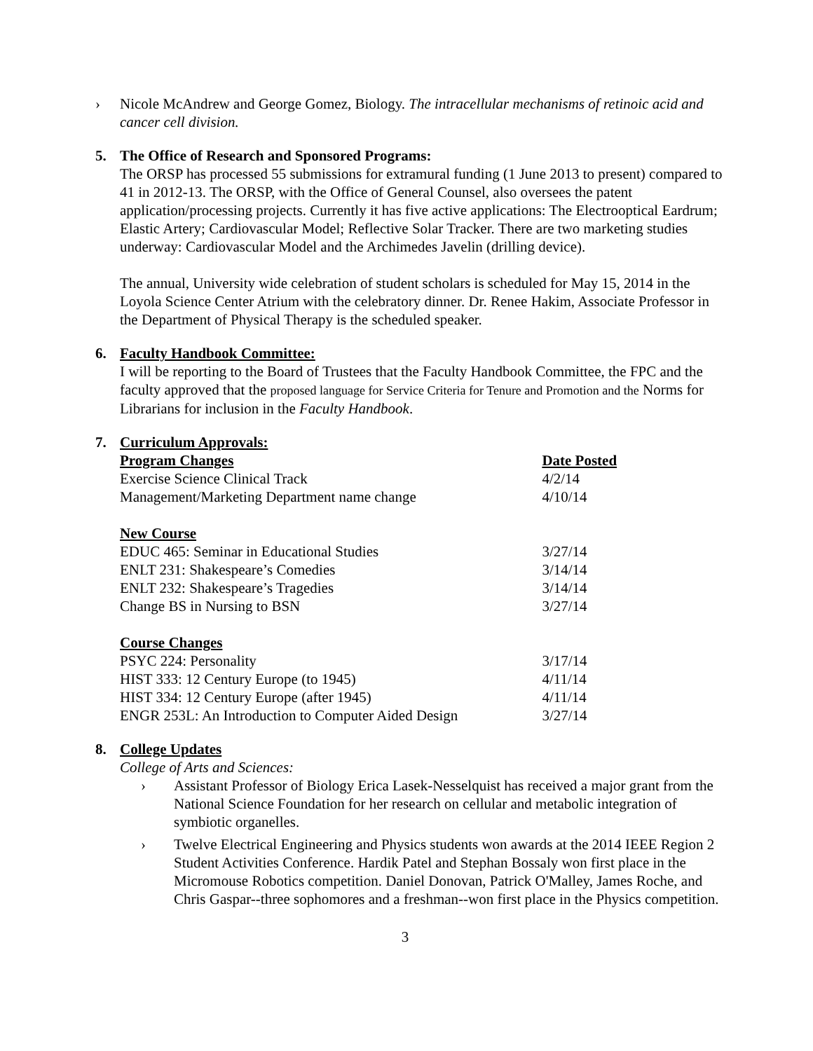› Nicole McAndrew and George Gomez, Biology. The intracellular mechanisms of retinoic acid and cancer cell division.
5. The Office of Research and Sponsored Programs:
The ORSP has processed 55 submissions for extramural funding (1 June 2013 to present) compared to 41 in 2012-13. The ORSP, with the Office of General Counsel, also oversees the patent application/processing projects. Currently it has five active applications: The Electrooptical Eardrum; Elastic Artery; Cardiovascular Model; Reflective Solar Tracker. There are two marketing studies underway: Cardiovascular Model and the Archimedes Javelin (drilling device).
The annual, University wide celebration of student scholars is scheduled for May 15, 2014 in the Loyola Science Center Atrium with the celebratory dinner. Dr. Renee Hakim, Associate Professor in the Department of Physical Therapy is the scheduled speaker.
6. Faculty Handbook Committee:
I will be reporting to the Board of Trustees that the Faculty Handbook Committee, the FPC and the faculty approved that the proposed language for Service Criteria for Tenure and Promotion and the Norms for Librarians for inclusion in the Faculty Handbook.
7. Curriculum Approvals:
| Program Changes | Date Posted |
| Exercise Science Clinical Track | 4/2/14 |
| Management/Marketing Department name change | 4/10/14 |
| New Course | |
| EDUC 465: Seminar in Educational Studies | 3/27/14 |
| ENLT 231: Shakespeare’s Comedies | 3/14/14 |
| ENLT 232: Shakespeare’s Tragedies | 3/14/14 |
| Change BS in Nursing to BSN | 3/27/14 |
| Course Changes | |
| PSYC 224: Personality | 3/17/14 |
| HIST 333: 12 Century Europe (to 1945) | 4/11/14 |
| HIST 334: 12 Century Europe (after 1945) | 4/11/14 |
| ENGR 253L: An Introduction to Computer Aided Design | 3/27/14 |
8. College Updates
College of Arts and Sciences:
› Assistant Professor of Biology Erica Lasek-Nesselquist has received a major grant from the National Science Foundation for her research on cellular and metabolic integration of symbiotic organelles.
› Twelve Electrical Engineering and Physics students won awards at the 2014 IEEE Region 2 Student Activities Conference. Hardik Patel and Stephan Bossaly won first place in the Micromouse Robotics competition. Daniel Donovan, Patrick O'Malley, James Roche, and Chris Gaspar--three sophomores and a freshman--won first place in the Physics competition.
3